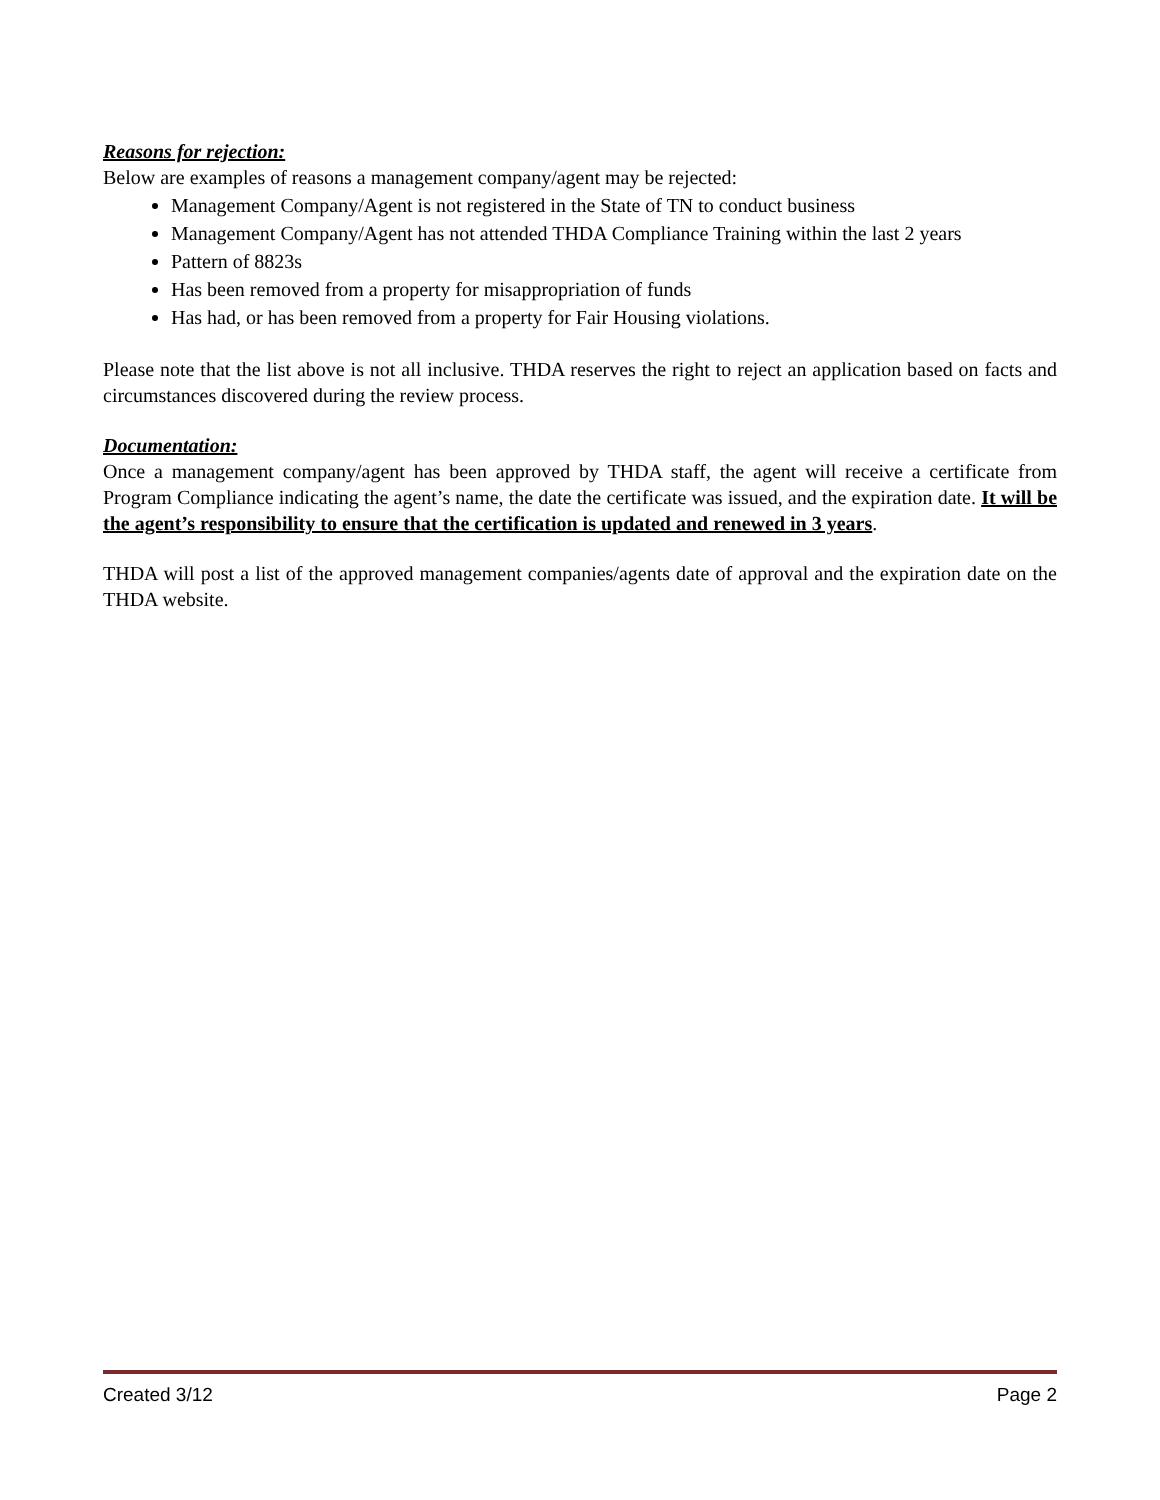Reasons for rejection:
Below are examples of reasons a management company/agent may be rejected:
Management Company/Agent is not registered in the State of TN to conduct business
Management Company/Agent has not attended THDA Compliance Training within the last 2 years
Pattern of 8823s
Has been removed from a property for misappropriation of funds
Has had, or has been removed from a property for Fair Housing violations.
Please note that the list above is not all inclusive. THDA reserves the right to reject an application based on facts and circumstances discovered during the review process.
Documentation:
Once a management company/agent has been approved by THDA staff, the agent will receive a certificate from Program Compliance indicating the agent’s name, the date the certificate was issued, and the expiration date. It will be the agent’s responsibility to ensure that the certification is updated and renewed in 3 years.
THDA will post a list of the approved management companies/agents date of approval and the expiration date on the THDA website.
Created 3/12 Page 2